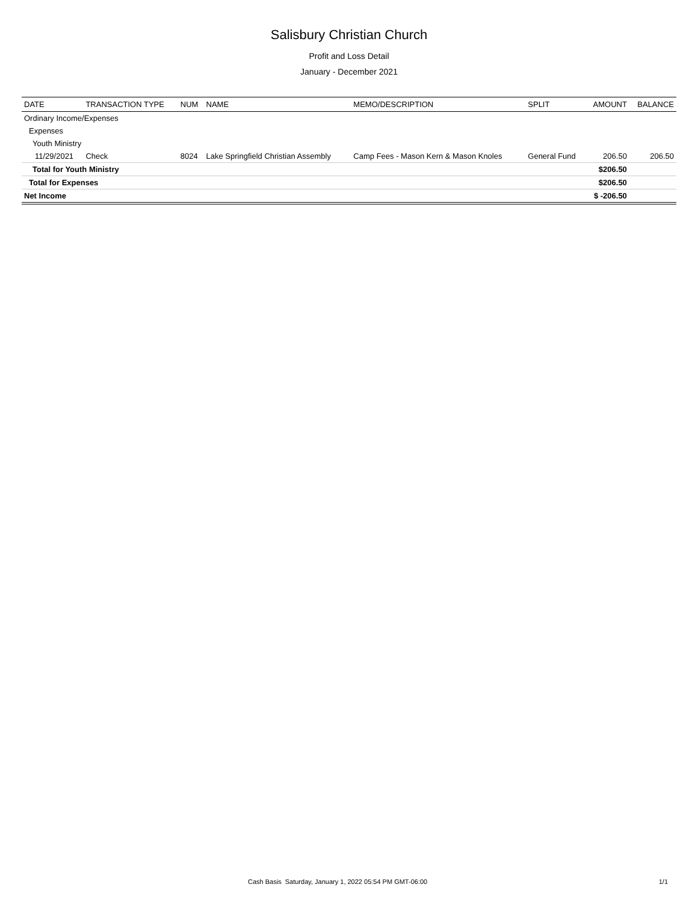Salisbury Christian Church
Profit and Loss Detail
January - December 2021
| DATE | TRANSACTION TYPE | NUM | NAME | MEMO/DESCRIPTION | SPLIT | AMOUNT | BALANCE |
| --- | --- | --- | --- | --- | --- | --- | --- |
| Ordinary Income/Expenses | | | | | | | |
| Expenses | | | | | | | |
| Youth Ministry | | | | | | | |
| 11/29/2021 | Check | 8024 | Lake Springfield Christian Assembly | Camp Fees - Mason Kern & Mason Knoles | General Fund | 206.50 | 206.50 |
| Total for Youth Ministry | | | | | | $206.50 | |
| Total for Expenses | | | | | | $206.50 | |
| Net Income | | | | | | $ -206.50 | |
Cash Basis Saturday, January 1, 2022 05:54 PM GMT-06:00 1/1